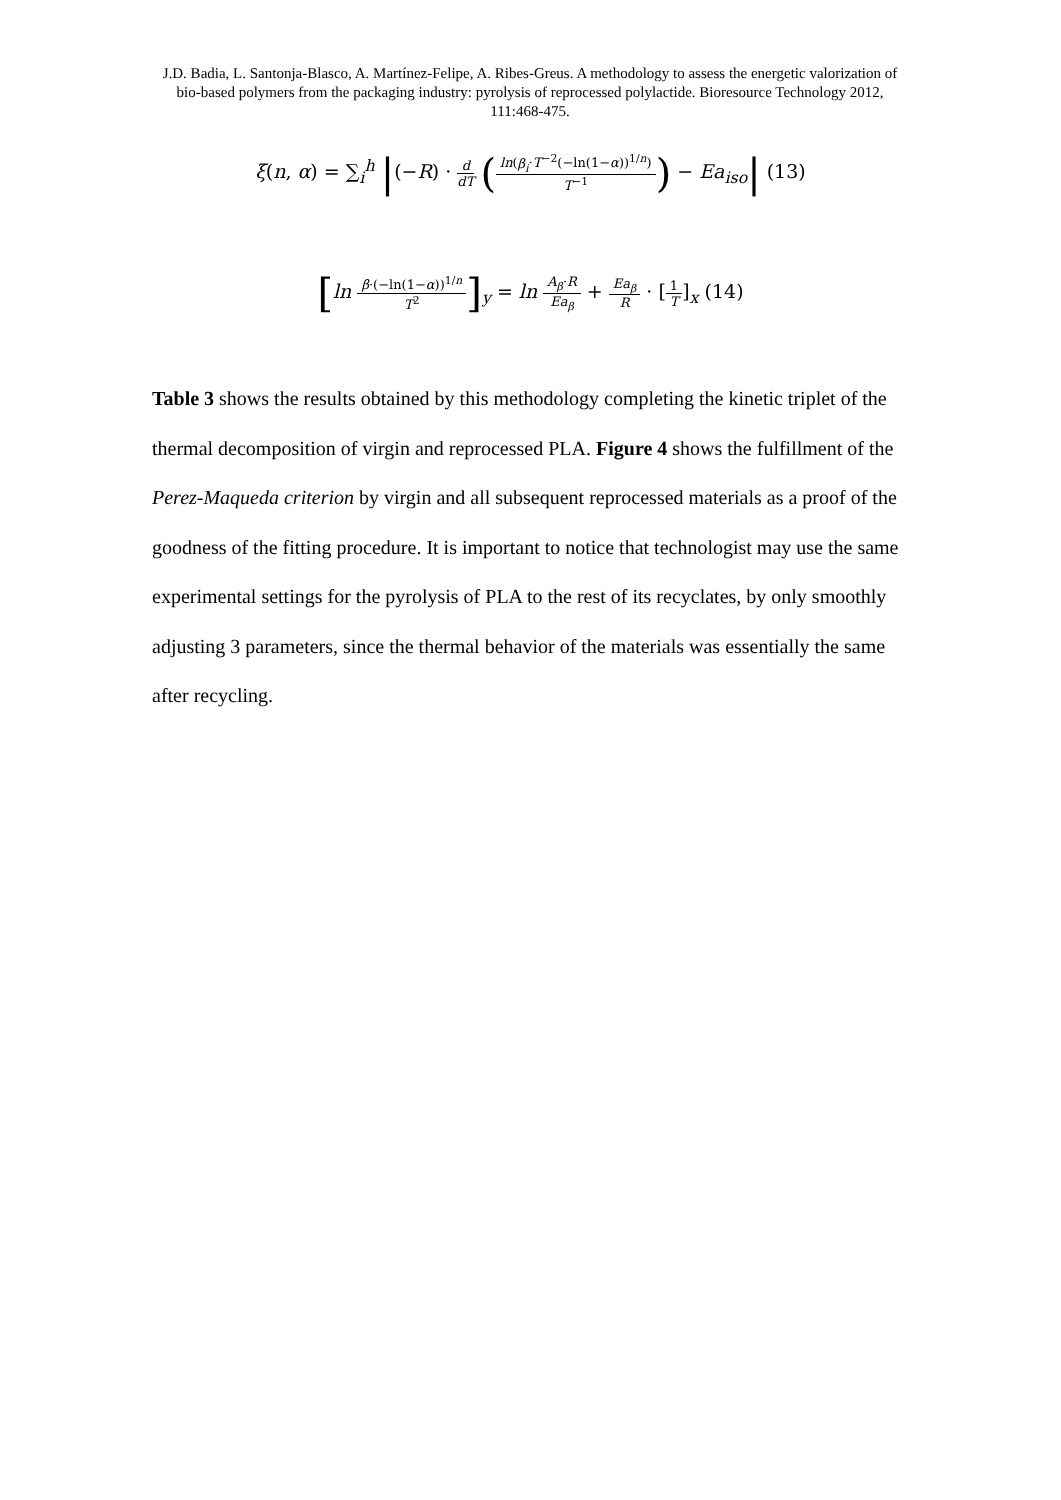J.D. Badia, L. Santonja-Blasco, A. Martínez-Felipe, A. Ribes-Greus. A methodology to assess the energetic valorization of bio-based polymers from the packaging industry: pyrolysis of reprocessed polylactide. Bioresource Technology 2012, 111:468-475.
ξ(n, α) = ∑<sub>i</sub><sup>h</sup> |(−R) · d dT (ln(β<sub>i</sub>·T<sup>−2</sup>(−ln(1−α))<sup>1/n</sup>) T<sup>−1</sup>) − Ea<sub>iso</sub>| (13)
[ln β·(−ln(1−α))<sup>1/n</sup> T<sup>2</sup>]<sub>y</sub> = ln A<sub>β</sub>·R Ea<sub>β</sub> + Ea<sub>β</sub> R · [1 T]<sub>x</sub> (14)
Table 3 shows the results obtained by this methodology completing the kinetic triplet of the thermal decomposition of virgin and reprocessed PLA. Figure 4 shows the fulfillment of the Perez-Maqueda criterion by virgin and all subsequent reprocessed materials as a proof of the goodness of the fitting procedure. It is important to notice that technologist may use the same experimental settings for the pyrolysis of PLA to the rest of its recyclates, by only smoothly adjusting 3 parameters, since the thermal behavior of the materials was essentially the same after recycling.